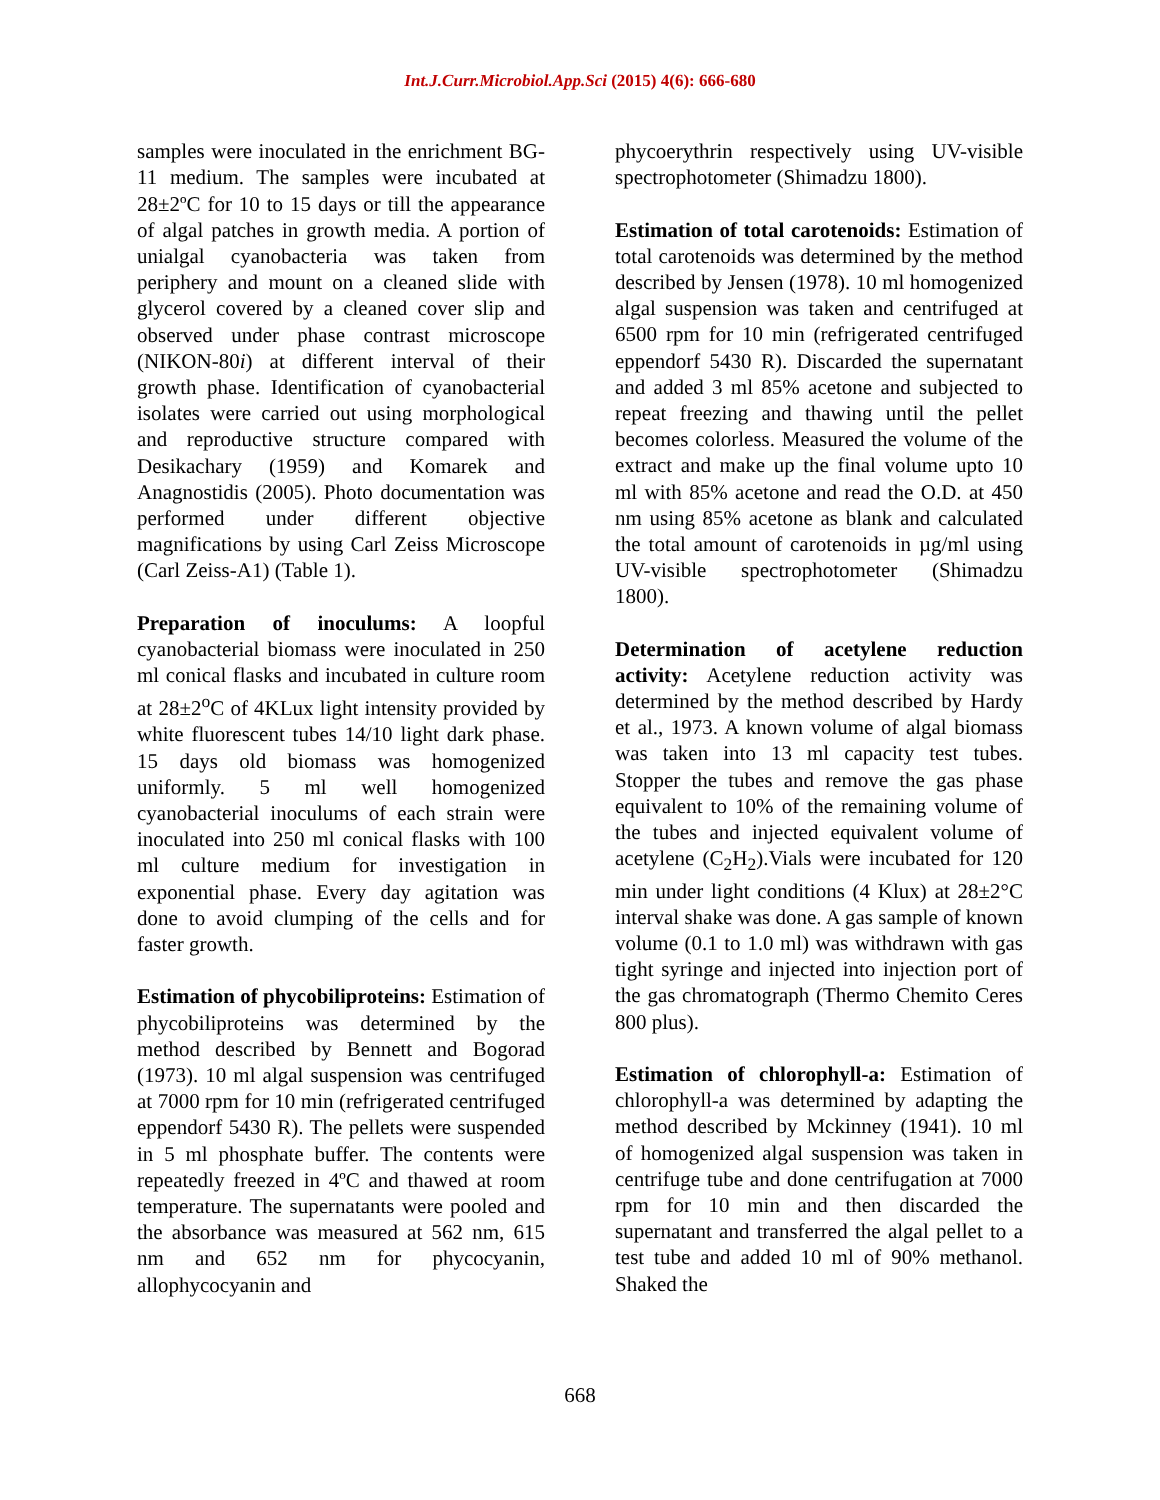Int.J.Curr.Microbiol.App.Sci (2015) 4(6): 666-680
samples were inoculated in the enrichment BG-11 medium. The samples were incubated at 28±2ºC for 10 to 15 days or till the appearance of algal patches in growth media. A portion of unialgal cyanobacteria was taken from periphery and mount on a cleaned slide with glycerol covered by a cleaned cover slip and observed under phase contrast microscope (NIKON-80i) at different interval of their growth phase. Identification of cyanobacterial isolates were carried out using morphological and reproductive structure compared with Desikachary (1959) and Komarek and Anagnostidis (2005). Photo documentation was performed under different objective magnifications by using Carl Zeiss Microscope (Carl Zeiss-A1) (Table 1).
Preparation of inoculums: A loopful cyanobacterial biomass were inoculated in 250 ml conical flasks and incubated in culture room at 28±2<sup>o</sup>C of 4KLux light intensity provided by white fluorescent tubes 14/10 light dark phase. 15 days old biomass was homogenized uniformly. 5 ml well homogenized cyanobacterial inoculums of each strain were inoculated into 250 ml conical flasks with 100 ml culture medium for investigation in exponential phase. Every day agitation was done to avoid clumping of the cells and for faster growth.
Estimation of phycobiliproteins: Estimation of phycobiliproteins was determined by the method described by Bennett and Bogorad (1973). 10 ml algal suspension was centrifuged at 7000 rpm for 10 min (refrigerated centrifuged eppendorf 5430 R). The pellets were suspended in 5 ml phosphate buffer. The contents were repeatedly freezed in 4ºC and thawed at room temperature. The supernatants were pooled and the absorbance was measured at 562 nm, 615 nm and 652 nm for phycocyanin, allophycocyanin and
phycoerythrin respectively using UV-visible spectrophotometer (Shimadzu 1800).
Estimation of total carotenoids: Estimation of total carotenoids was determined by the method described by Jensen (1978). 10 ml homogenized algal suspension was taken and centrifuged at 6500 rpm for 10 min (refrigerated centrifuged eppendorf 5430 R). Discarded the supernatant and added 3 ml 85% acetone and subjected to repeat freezing and thawing until the pellet becomes colorless. Measured the volume of the extract and make up the final volume upto 10 ml with 85% acetone and read the O.D. at 450 nm using 85% acetone as blank and calculated the total amount of carotenoids in µg/ml using UV-visible spectrophotometer (Shimadzu 1800).
Determination of acetylene reduction activity: Acetylene reduction activity was determined by the method described by Hardy et al., 1973. A known volume of algal biomass was taken into 13 ml capacity test tubes. Stopper the tubes and remove the gas phase equivalent to 10% of the remaining volume of the tubes and injected equivalent volume of acetylene (C<sub>2</sub>H<sub>2</sub>).Vials were incubated for 120 min under light conditions (4 Klux) at 28±2°C interval shake was done. A gas sample of known volume (0.1 to 1.0 ml) was withdrawn with gas tight syringe and injected into injection port of the gas chromatograph (Thermo Chemito Ceres 800 plus).
Estimation of chlorophyll-a: Estimation of chlorophyll-a was determined by adapting the method described by Mckinney (1941). 10 ml of homogenized algal suspension was taken in centrifuge tube and done centrifugation at 7000 rpm for 10 min and then discarded the supernatant and transferred the algal pellet to a test tube and added 10 ml of 90% methanol. Shaked the
668